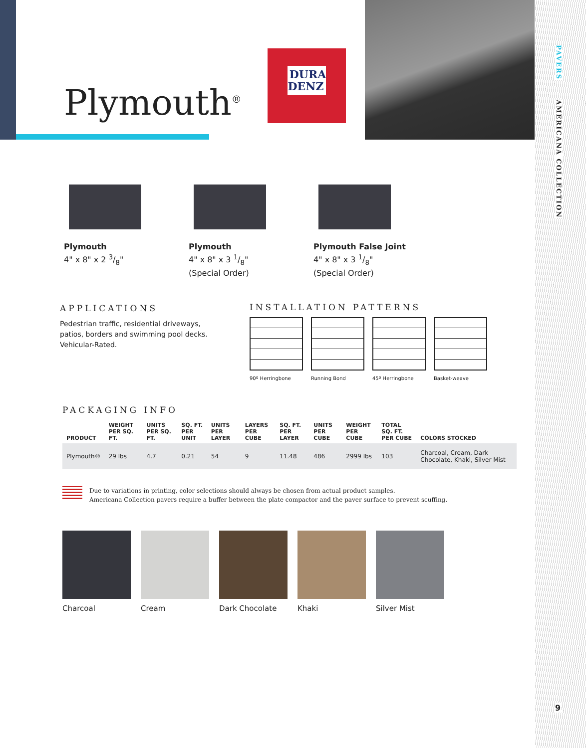PAVERS
AMERICANA COLLECTION
9
Plymouth<sup>®</sup>
DURA
DENZ
Plymouth
4" x 8" x 2 3/8"
Plymouth
4" x 8" x 3 1/8"
(Special Order)
Plymouth False Joint
4" x 8" x 3 1/8"
(Special Order)
APPLICATIONS
Pedestrian traffic, residential driveways, patios, borders and swimming pool decks. Vehicular-Rated.
INSTALLATION PATTERNS
90º Herringbone Running Bond 45º Herringbone Basket-weave
PACKAGING INFO
| PRODUCT | WEIGHT PER SQ. FT. | UNITS PER SQ. FT. | SQ. FT. PER UNIT | UNITS PER LAYER | LAYERS PER CUBE | SQ. FT. PER LAYER | UNITS PER CUBE | WEIGHT PER CUBE | TOTAL SQ. FT. PER CUBE | COLORS STOCKED |
| --- | --- | --- | --- | --- | --- | --- | --- | --- | --- | --- |
| Plymouth® | 29 lbs | 4.7 | 0.21 | 54 | 9 | 11.48 | 486 | 2999 lbs | 103 | Charcoal, Cream, Dark Chocolate, Khaki, Silver Mist |
Due to variations in printing, color selections should always be chosen from actual product samples.
Americana Collection pavers require a buffer between the plate compactor and the paver surface to prevent scuffing.
Charcoal Cream Dark Chocolate Khaki Silver Mist